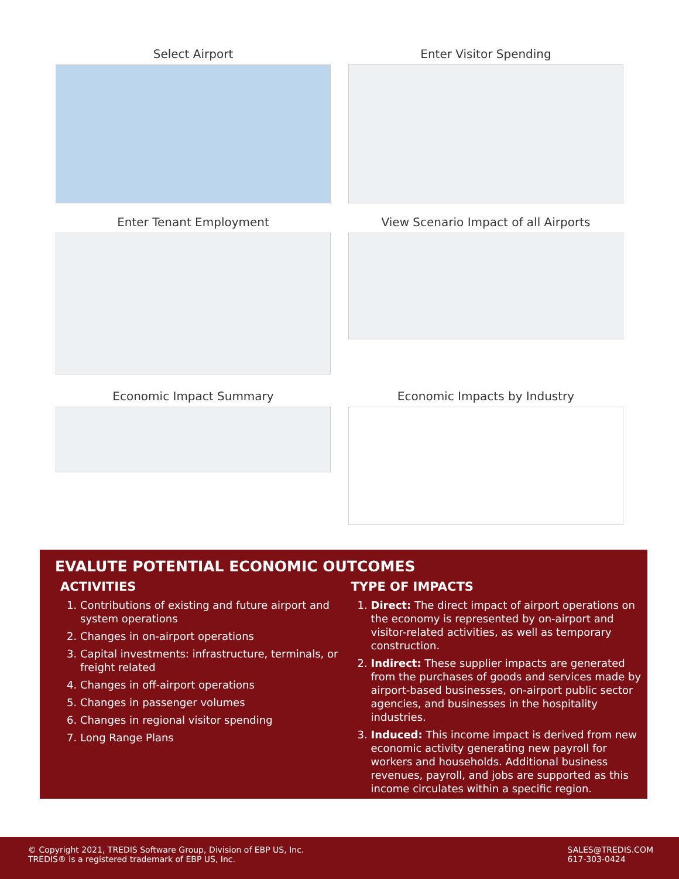Select Airport
Enter Visitor Spending
Enter Tenant Employment
View Scenario Impact of all Airports
Economic Impact Summary
Economic Impacts by Industry
EVALUTE POTENTIAL ECONOMIC OUTCOMES
ACTIVITIES
1. Contributions of existing and future airport and system operations
2. Changes in on-airport operations
3. Capital investments: infrastructure, terminals, or freight related
4. Changes in off-airport operations
5. Changes in passenger volumes
6. Changes in regional visitor spending
7. Long Range Plans
TYPE OF IMPACTS
1. Direct: The direct impact of airport operations on the economy is represented by on-airport and visitor-related activities, as well as temporary construction.
2. Indirect: These supplier impacts are generated from the purchases of goods and services made by airport-based businesses, on-airport public sector agencies, and businesses in the hospitality industries.
3. Induced: This income impact is derived from new economic activity generating new payroll for workers and households. Additional business revenues, payroll, and jobs are supported as this income circulates within a specific region.
© Copyright 2021, TREDIS Software Group, Division of EBP US, Inc.
TREDIS® is a registered trademark of EBP US, Inc.
SALES@TREDIS.COM
617-303-0424